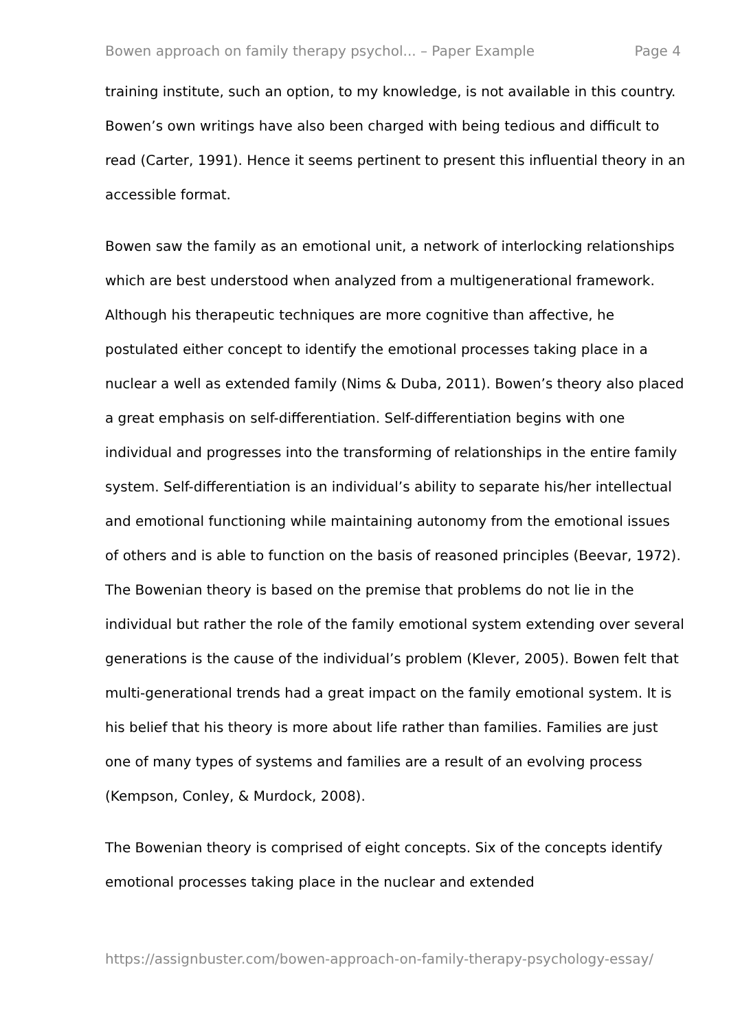Bowen approach on family therapy psychol... – Paper Example Page 4
training institute, such an option, to my knowledge, is not available in this country. Bowen’s own writings have also been charged with being tedious and difficult to read (Carter, 1991). Hence it seems pertinent to present this influential theory in an accessible format.
Bowen saw the family as an emotional unit, a network of interlocking relationships which are best understood when analyzed from a multigenerational framework. Although his therapeutic techniques are more cognitive than affective, he postulated either concept to identify the emotional processes taking place in a nuclear a well as extended family (Nims & Duba, 2011). Bowen’s theory also placed a great emphasis on self-differentiation. Self-differentiation begins with one individual and progresses into the transforming of relationships in the entire family system. Self-differentiation is an individual’s ability to separate his/her intellectual and emotional functioning while maintaining autonomy from the emotional issues of others and is able to function on the basis of reasoned principles (Beevar, 1972). The Bowenian theory is based on the premise that problems do not lie in the individual but rather the role of the family emotional system extending over several generations is the cause of the individual’s problem (Klever, 2005). Bowen felt that multi-generational trends had a great impact on the family emotional system. It is his belief that his theory is more about life rather than families. Families are just one of many types of systems and families are a result of an evolving process (Kempson, Conley, & Murdock, 2008).
The Bowenian theory is comprised of eight concepts. Six of the concepts identify emotional processes taking place in the nuclear and extended
https://assignbuster.com/bowen-approach-on-family-therapy-psychology-essay/